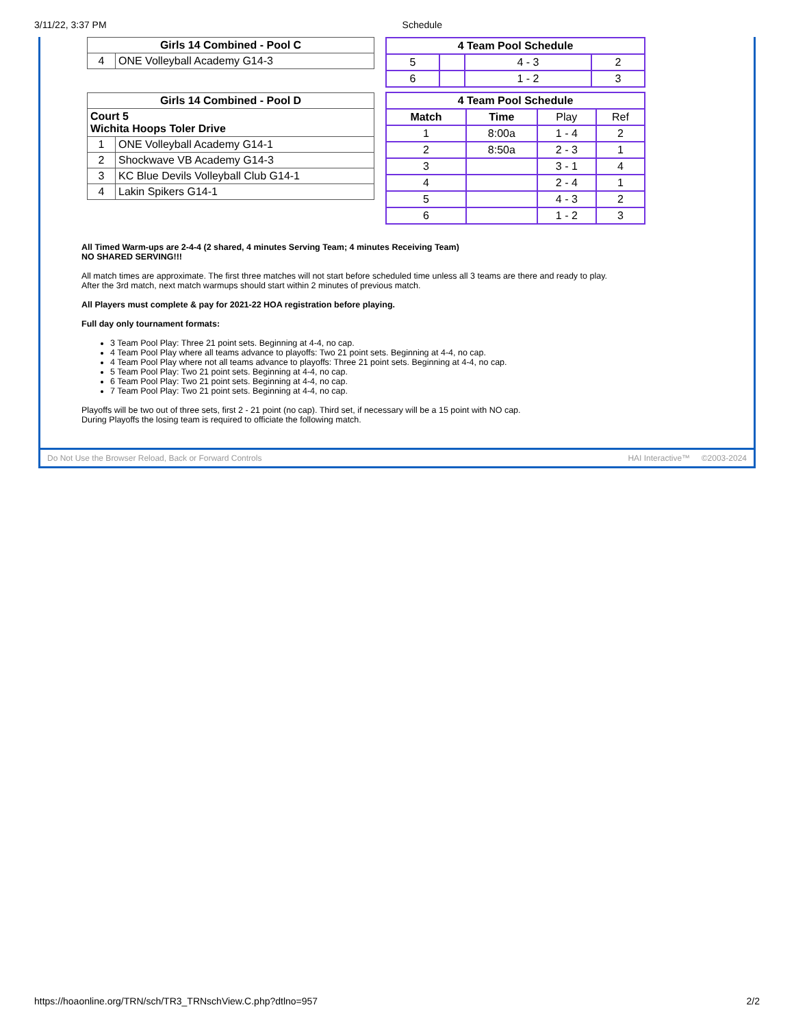3/11/22, 3:37 PM Schedule
| Girls 14 Combined - Pool C | |
| --- | --- |
| 4 | ONE Volleyball Academy G14-3 |
| Girls 14 Combined - Pool D | |
| --- | --- |
| Court 5 Wichita Hoops Toler Drive | |
| 1 | ONE Volleyball Academy G14-1 |
| 2 | Shockwave VB Academy G14-3 |
| 3 | KC Blue Devils Volleyball Club G14-1 |
| 4 | Lakin Spikers G14-1 |
| 4 Team Pool Schedule | | | |
| --- | --- | --- | --- |
| 5 | | 4 - 3 | 2 |
| 6 | | 1 - 2 | 3 |
| 4 Team Pool Schedule | | | |
| --- | --- | --- | --- |
| Match | Time | Play | Ref |
| 1 | 8:00a | 1 - 4 | 2 |
| 2 | 8:50a | 2 - 3 | 1 |
| 3 | | 3 - 1 | 4 |
| 4 | | 2 - 4 | 1 |
| 5 | | 4 - 3 | 2 |
| 6 | | 1 - 2 | 3 |
All Timed Warm-ups are 2-4-4 (2 shared, 4 minutes Serving Team; 4 minutes Receiving Team)
NO SHARED SERVING!!!
All match times are approximate. The first three matches will not start before scheduled time unless all 3 teams are there and ready to play.
After the 3rd match, next match warmups should start within 2 minutes of previous match.
All Players must complete & pay for 2021-22 HOA registration before playing.
Full day only tournament formats:
3 Team Pool Play: Three 21 point sets. Beginning at 4-4, no cap.
4 Team Pool Play where all teams advance to playoffs: Two 21 point sets. Beginning at 4-4, no cap.
4 Team Pool Play where not all teams advance to playoffs: Three 21 point sets. Beginning at 4-4, no cap.
5 Team Pool Play: Two 21 point sets. Beginning at 4-4, no cap.
6 Team Pool Play: Two 21 point sets. Beginning at 4-4, no cap.
7 Team Pool Play: Two 21 point sets. Beginning at 4-4, no cap.
Playoffs will be two out of three sets, first 2 - 21 point (no cap). Third set, if necessary will be a 15 point with NO cap.
During Playoffs the losing team is required to officiate the following match.
Do Not Use the Browser Reload, Back or Forward Controls HAI Interactive™ ©2003-2024
https://hoaonline.org/TRN/sch/TR3_TRNschView.C.php?dtlno=957 2/2